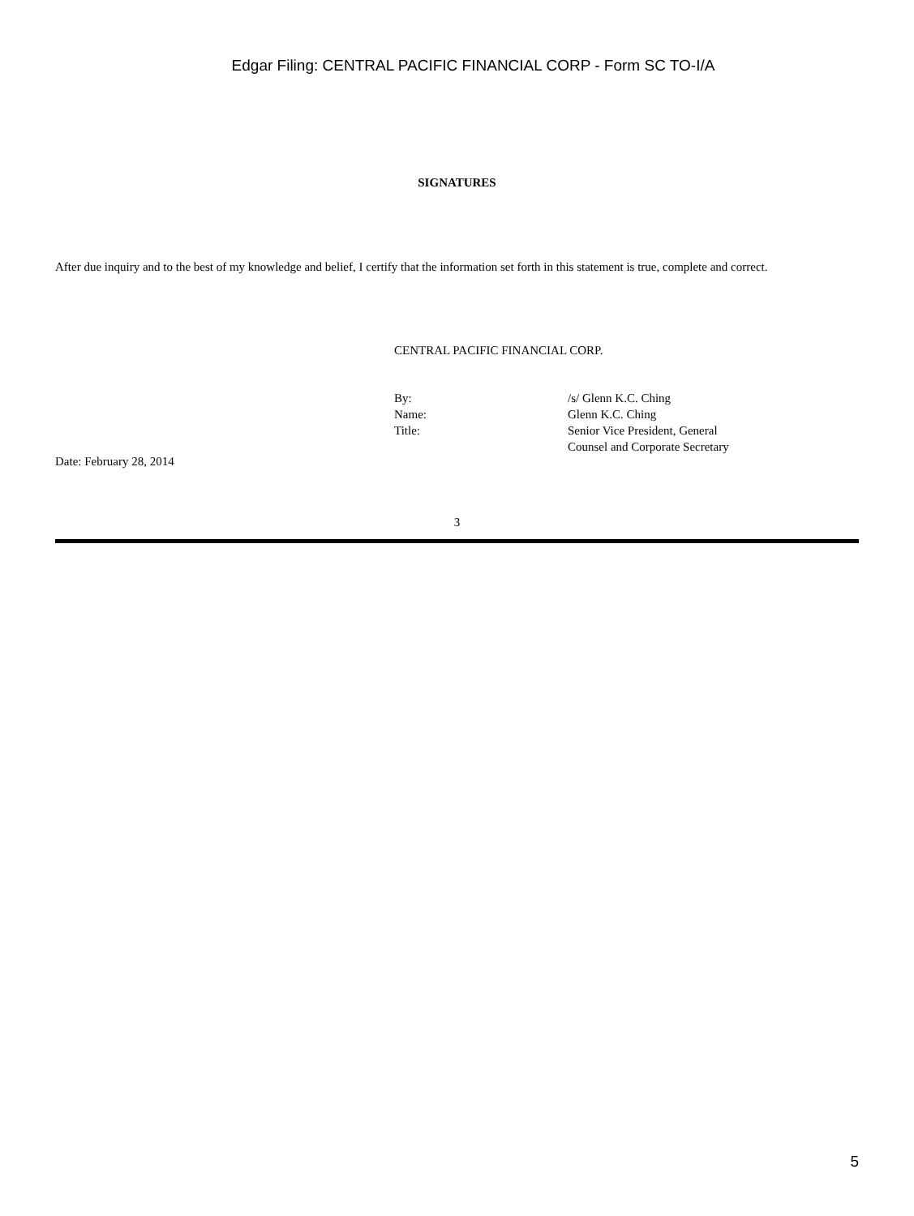Edgar Filing: CENTRAL PACIFIC FINANCIAL CORP - Form SC TO-I/A
SIGNATURES
After due inquiry and to the best of my knowledge and belief, I certify that the information set forth in this statement is true, complete and correct.
CENTRAL PACIFIC FINANCIAL CORP.
| By: | /s/ Glenn K.C. Ching |
| Name: | Glenn K.C. Ching |
| Title: | Senior Vice President, General Counsel and Corporate Secretary |
Date: February 28, 2014
3
5